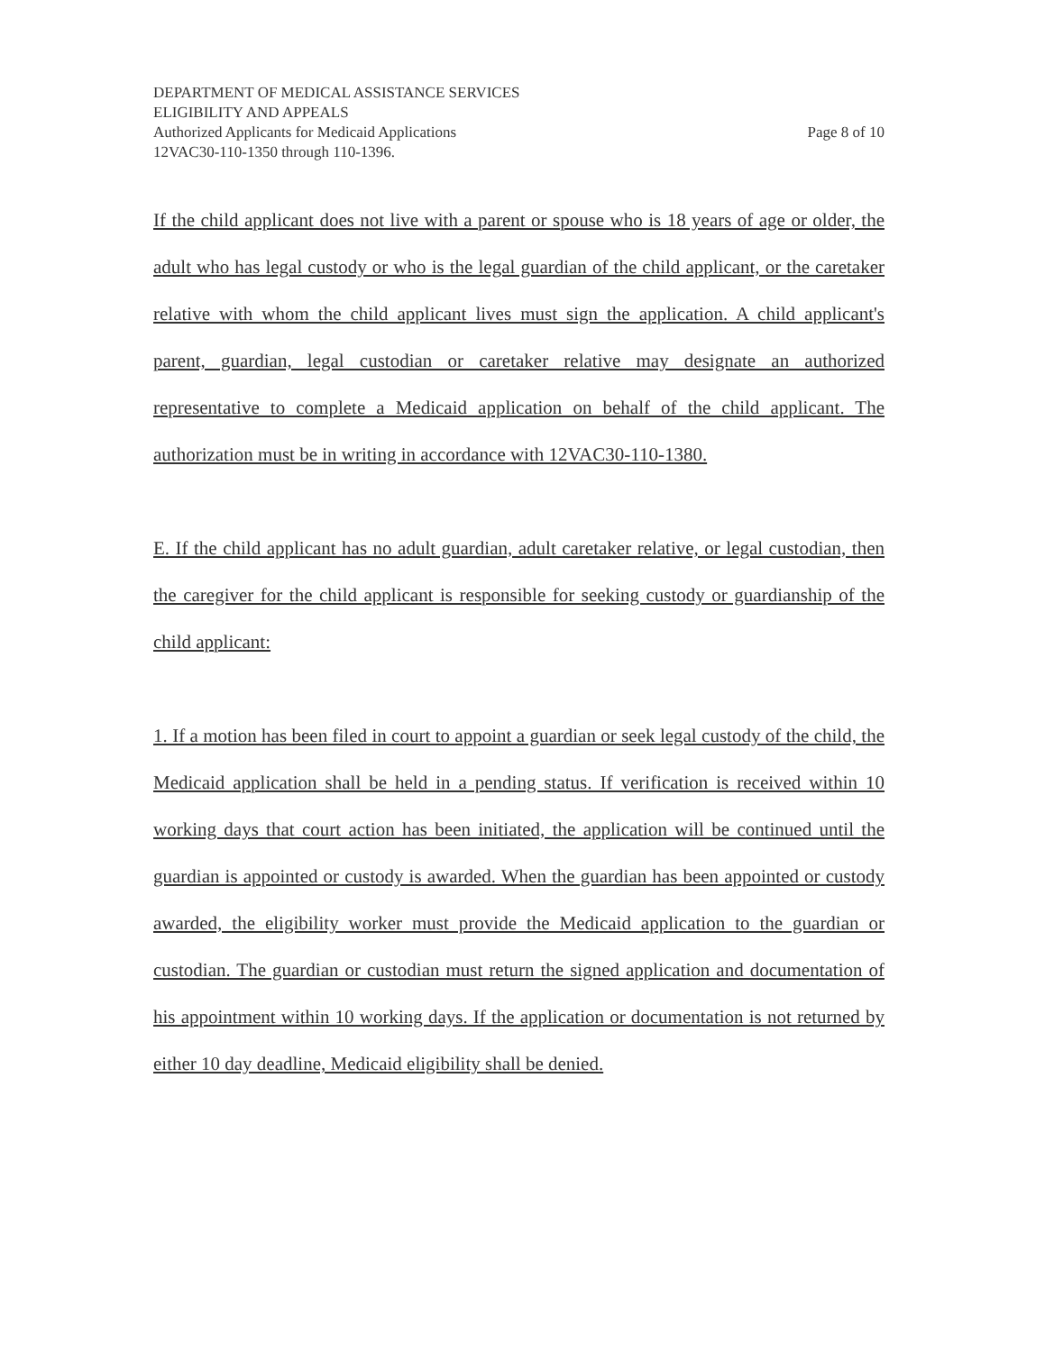DEPARTMENT OF MEDICAL ASSISTANCE SERVICES
ELIGIBILITY AND APPEALS
Authorized Applicants for Medicaid Applications Page 8 of 10
12VAC30-110-1350 through 110-1396.
If the child applicant does not live with a parent or spouse who is 18 years of age or older, the adult who has legal custody or who is the legal guardian of the child applicant, or the caretaker relative with whom the child applicant lives must sign the application. A child applicant's parent, guardian, legal custodian or caretaker relative may designate an authorized representative to complete a Medicaid application on behalf of the child applicant. The authorization must be in writing in accordance with 12VAC30-110-1380.
E. If the child applicant has no adult guardian, adult caretaker relative, or legal custodian, then the caregiver for the child applicant is responsible for seeking custody or guardianship of the child applicant:
1. If a motion has been filed in court to appoint a guardian or seek legal custody of the child, the Medicaid application shall be held in a pending status. If verification is received within 10 working days that court action has been initiated, the application will be continued until the guardian is appointed or custody is awarded. When the guardian has been appointed or custody awarded, the eligibility worker must provide the Medicaid application to the guardian or custodian. The guardian or custodian must return the signed application and documentation of his appointment within 10 working days. If the application or documentation is not returned by either 10 day deadline, Medicaid eligibility shall be denied.